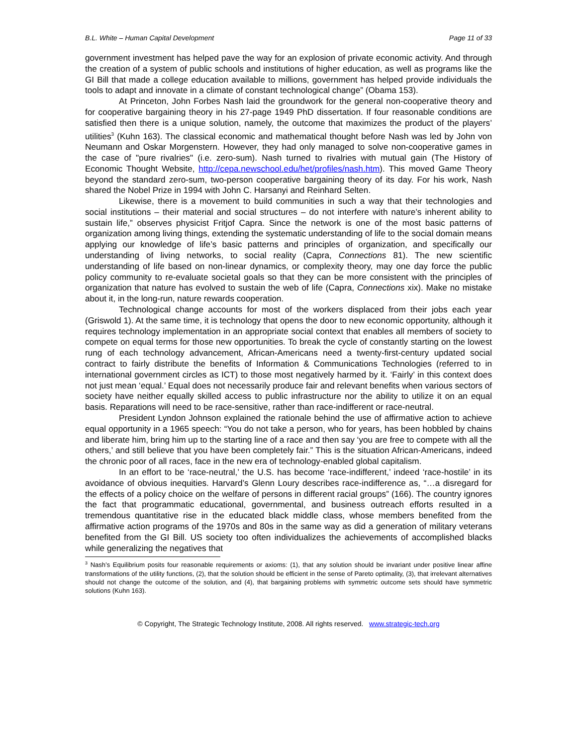B.L. White – Human Capital Development Page 11 of 33
government investment has helped pave the way for an explosion of private economic activity. And through the creation of a system of public schools and institutions of higher education, as well as programs like the GI Bill that made a college education available to millions, government has helped provide individuals the tools to adapt and innovate in a climate of constant technological change” (Obama 153).
At Princeton, John Forbes Nash laid the groundwork for the general non-cooperative theory and for cooperative bargaining theory in his 27-page 1949 PhD dissertation. If four reasonable conditions are satisfied then there is a unique solution, namely, the outcome that maximizes the product of the players’ utilities<sup>3</sup> (Kuhn 163). The classical economic and mathematical thought before Nash was led by John von Neumann and Oskar Morgenstern. However, they had only managed to solve non-cooperative games in the case of "pure rivalries" (i.e. zero-sum). Nash turned to rivalries with mutual gain (The History of Economic Thought Website, http://cepa.newschool.edu/het/profiles/nash.htm). This moved Game Theory beyond the standard zero-sum, two-person cooperative bargaining theory of its day. For his work, Nash shared the Nobel Prize in 1994 with John C. Harsanyi and Reinhard Selten.
Likewise, there is a movement to build communities in such a way that their technologies and social institutions – their material and social structures – do not interfere with nature’s inherent ability to sustain life,” observes physicist Fritjof Capra. Since the network is one of the most basic patterns of organization among living things, extending the systematic understanding of life to the social domain means applying our knowledge of life’s basic patterns and principles of organization, and specifically our understanding of living networks, to social reality (Capra, Connections 81). The new scientific understanding of life based on non-linear dynamics, or complexity theory, may one day force the public policy community to re-evaluate societal goals so that they can be more consistent with the principles of organization that nature has evolved to sustain the web of life (Capra, Connections xix). Make no mistake about it, in the long-run, nature rewards cooperation.
Technological change accounts for most of the workers displaced from their jobs each year (Griswold 1). At the same time, it is technology that opens the door to new economic opportunity, although it requires technology implementation in an appropriate social context that enables all members of society to compete on equal terms for those new opportunities. To break the cycle of constantly starting on the lowest rung of each technology advancement, African-Americans need a twenty-first-century updated social contract to fairly distribute the benefits of Information & Communications Technologies (referred to in international government circles as ICT) to those most negatively harmed by it. ‘Fairly’ in this context does not just mean ‘equal.’ Equal does not necessarily produce fair and relevant benefits when various sectors of society have neither equally skilled access to public infrastructure nor the ability to utilize it on an equal basis. Reparations will need to be race-sensitive, rather than race-indifferent or race-neutral.
President Lyndon Johnson explained the rationale behind the use of affirmative action to achieve equal opportunity in a 1965 speech: “You do not take a person, who for years, has been hobbled by chains and liberate him, bring him up to the starting line of a race and then say ‘you are free to compete with all the others,’ and still believe that you have been completely fair.” This is the situation African-Americans, indeed the chronic poor of all races, face in the new era of technology-enabled global capitalism.
In an effort to be ‘race-neutral,’ the U.S. has become ‘race-indifferent,’ indeed ‘race-hostile’ in its avoidance of obvious inequities. Harvard’s Glenn Loury describes race-indifference as, “…a disregard for the effects of a policy choice on the welfare of persons in different racial groups” (166). The country ignores the fact that programmatic educational, governmental, and business outreach efforts resulted in a tremendous quantitative rise in the educated black middle class, whose members benefited from the affirmative action programs of the 1970s and 80s in the same way as did a generation of military veterans benefited from the GI Bill. US society too often individualizes the achievements of accomplished blacks while generalizing the negatives that
<sup>3</sup> Nash’s Equilibrium posits four reasonable requirements or axioms: (1), that any solution should be invariant under positive linear affine transformations of the utility functions, (2), that the solution should be efficient in the sense of Pareto optimality, (3), that irrelevant alternatives should not change the outcome of the solution, and (4), that bargaining problems with symmetric outcome sets should have symmetric solutions (Kuhn 163).
© Copyright, The Strategic Technology Institute, 2008. All rights reserved. www.strategic-tech.org